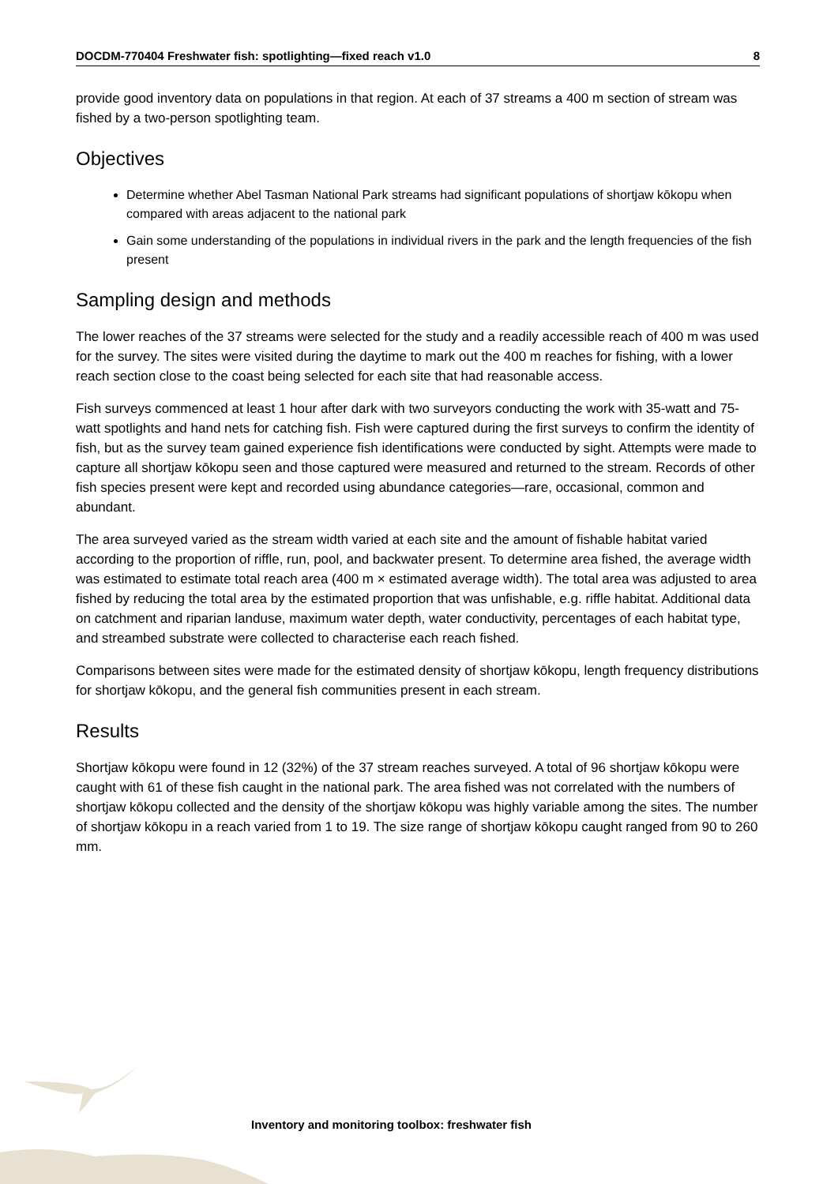DOCDM-770404 Freshwater fish: spotlighting—fixed reach v1.0 8
provide good inventory data on populations in that region. At each of 37 streams a 400 m section of stream was fished by a two-person spotlighting team.
Objectives
Determine whether Abel Tasman National Park streams had significant populations of shortjaw kōkopu when compared with areas adjacent to the national park
Gain some understanding of the populations in individual rivers in the park and the length frequencies of the fish present
Sampling design and methods
The lower reaches of the 37 streams were selected for the study and a readily accessible reach of 400 m was used for the survey. The sites were visited during the daytime to mark out the 400 m reaches for fishing, with a lower reach section close to the coast being selected for each site that had reasonable access.
Fish surveys commenced at least 1 hour after dark with two surveyors conducting the work with 35-watt and 75-watt spotlights and hand nets for catching fish. Fish were captured during the first surveys to confirm the identity of fish, but as the survey team gained experience fish identifications were conducted by sight. Attempts were made to capture all shortjaw kōkopu seen and those captured were measured and returned to the stream. Records of other fish species present were kept and recorded using abundance categories—rare, occasional, common and abundant.
The area surveyed varied as the stream width varied at each site and the amount of fishable habitat varied according to the proportion of riffle, run, pool, and backwater present. To determine area fished, the average width was estimated to estimate total reach area (400 m × estimated average width). The total area was adjusted to area fished by reducing the total area by the estimated proportion that was unfishable, e.g. riffle habitat. Additional data on catchment and riparian landuse, maximum water depth, water conductivity, percentages of each habitat type, and streambed substrate were collected to characterise each reach fished.
Comparisons between sites were made for the estimated density of shortjaw kōkopu, length frequency distributions for shortjaw kōkopu, and the general fish communities present in each stream.
Results
Shortjaw kōkopu were found in 12 (32%) of the 37 stream reaches surveyed. A total of 96 shortjaw kōkopu were caught with 61 of these fish caught in the national park. The area fished was not correlated with the numbers of shortjaw kōkopu collected and the density of the shortjaw kōkopu was highly variable among the sites. The number of shortjaw kōkopu in a reach varied from 1 to 19. The size range of shortjaw kōkopu caught ranged from 90 to 260 mm.
Inventory and monitoring toolbox: freshwater fish